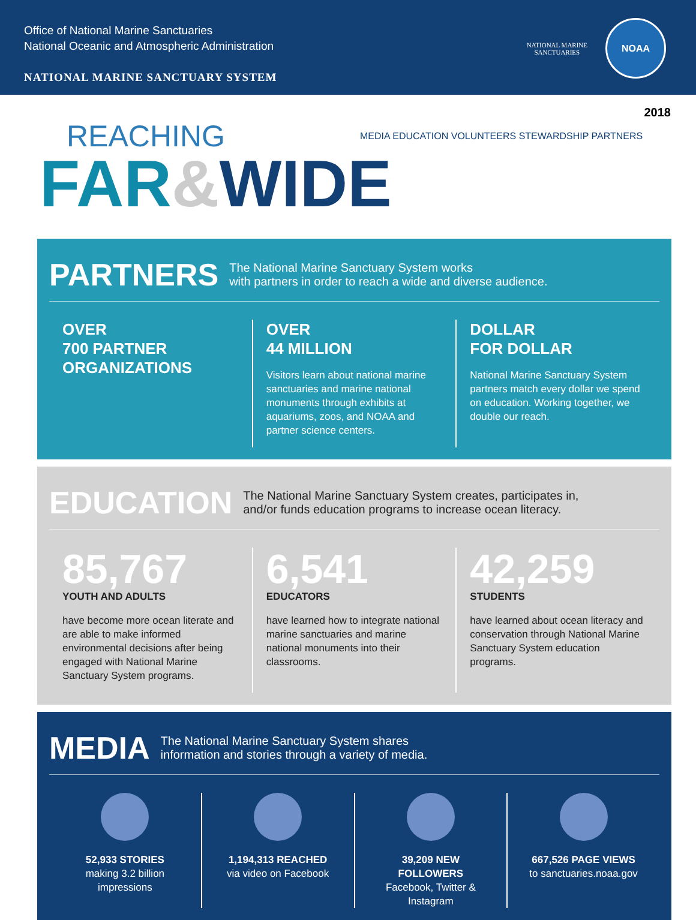Office of National Marine Sanctuaries
National Oceanic and Atmospheric Administration
NATIONAL MARINE SANCTUARY SYSTEM
NATIONAL MARINE
SANCTUARIES
NOAA
2018
REACHING
FAR&WIDE
MEDIA EDUCATION VOLUNTEERS STEWARDSHIP PARTNERS
PARTNERS
The National Marine Sanctuary System works
with partners in order to reach a wide and diverse audience.
OVER
700 PARTNER
ORGANIZATIONS
OVER
44 MILLION
Visitors learn about national marine sanctuaries and marine national monuments through exhibits at aquariums, zoos, and NOAA and partner science centers.
DOLLAR
FOR DOLLAR
National Marine Sanctuary System partners match every dollar we spend on education. Working together, we double our reach.
EDUCATION
The National Marine Sanctuary System creates, participates in,
and/or funds education programs to increase ocean literacy.
85,767
YOUTH AND ADULTS
have become more ocean literate and are able to make informed environmental decisions after being engaged with National Marine Sanctuary System programs.
6,541
EDUCATORS
have learned how to integrate national marine sanctuaries and marine national monuments into their classrooms.
42,259
STUDENTS
have learned about ocean literacy and conservation through National Marine Sanctuary System education programs.
MEDIA
The National Marine Sanctuary System shares
information and stories through a variety of media.
52,933 STORIES
making 3.2 billion impressions
1,194,313 REACHED
via video on Facebook
39,209 NEW FOLLOWERS
Facebook, Twitter & Instagram
667,526 PAGE VIEWS
to sanctuaries.noaa.gov